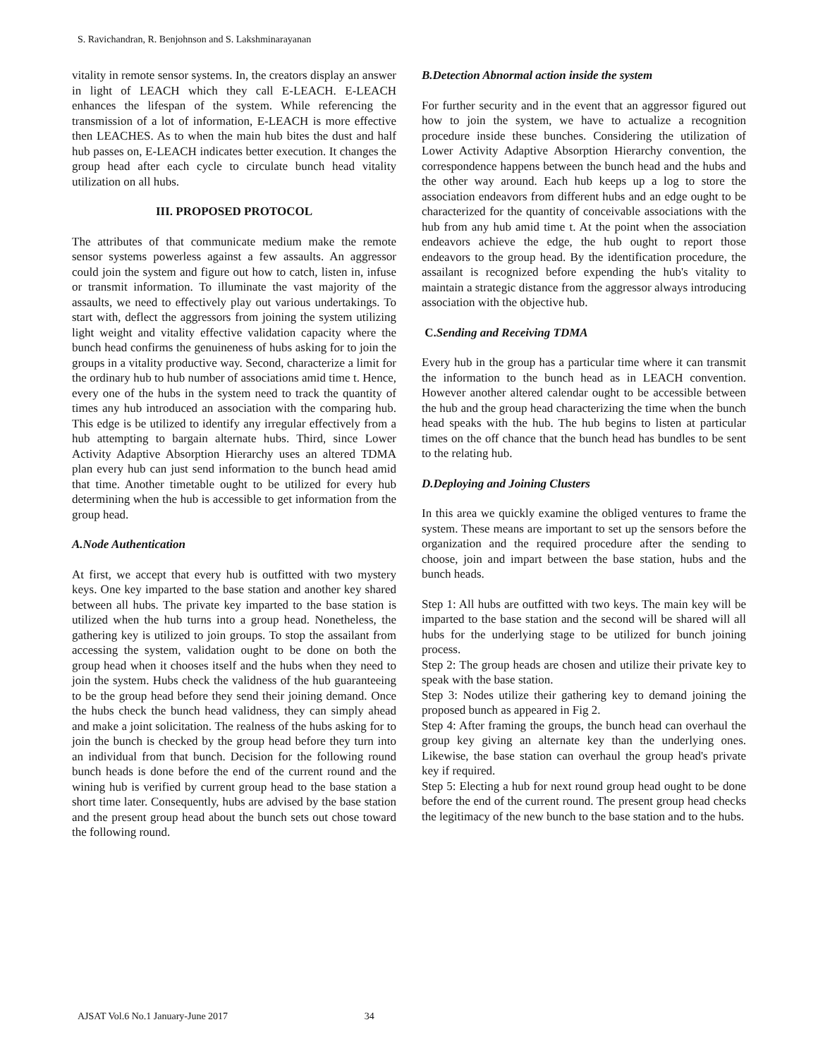S. Ravichandran, R. Benjohnson and S. Lakshminarayanan
vitality in remote sensor systems. In, the creators display an answer in light of LEACH which they call E-LEACH. E-LEACH enhances the lifespan of the system. While referencing the transmission of a lot of information, E-LEACH is more effective then LEACHES. As to when the main hub bites the dust and half hub passes on, E-LEACH indicates better execution. It changes the group head after each cycle to circulate bunch head vitality utilization on all hubs.
III. PROPOSED PROTOCOL
The attributes of that communicate medium make the remote sensor systems powerless against a few assaults. An aggressor could join the system and figure out how to catch, listen in, infuse or transmit information. To illuminate the vast majority of the assaults, we need to effectively play out various undertakings. To start with, deflect the aggressors from joining the system utilizing light weight and vitality effective validation capacity where the bunch head confirms the genuineness of hubs asking for to join the groups in a vitality productive way. Second, characterize a limit for the ordinary hub to hub number of associations amid time t. Hence, every one of the hubs in the system need to track the quantity of times any hub introduced an association with the comparing hub. This edge is be utilized to identify any irregular effectively from a hub attempting to bargain alternate hubs. Third, since Lower Activity Adaptive Absorption Hierarchy uses an altered TDMA plan every hub can just send information to the bunch head amid that time. Another timetable ought to be utilized for every hub determining when the hub is accessible to get information from the group head.
A.Node Authentication
At first, we accept that every hub is outfitted with two mystery keys. One key imparted to the base station and another key shared between all hubs. The private key imparted to the base station is utilized when the hub turns into a group head. Nonetheless, the gathering key is utilized to join groups. To stop the assailant from accessing the system, validation ought to be done on both the group head when it chooses itself and the hubs when they need to join the system. Hubs check the validness of the hub guaranteeing to be the group head before they send their joining demand. Once the hubs check the bunch head validness, they can simply ahead and make a joint solicitation. The realness of the hubs asking for to join the bunch is checked by the group head before they turn into an individual from that bunch. Decision for the following round bunch heads is done before the end of the current round and the wining hub is verified by current group head to the base station a short time later. Consequently, hubs are advised by the base station and the present group head about the bunch sets out chose toward the following round.
B.Detection Abnormal action inside the system
For further security and in the event that an aggressor figured out how to join the system, we have to actualize a recognition procedure inside these bunches. Considering the utilization of Lower Activity Adaptive Absorption Hierarchy convention, the correspondence happens between the bunch head and the hubs and the other way around. Each hub keeps up a log to store the association endeavors from different hubs and an edge ought to be characterized for the quantity of conceivable associations with the hub from any hub amid time t. At the point when the association endeavors achieve the edge, the hub ought to report those endeavors to the group head. By the identification procedure, the assailant is recognized before expending the hub's vitality to maintain a strategic distance from the aggressor always introducing association with the objective hub.
C. Sending and Receiving TDMA
Every hub in the group has a particular time where it can transmit the information to the bunch head as in LEACH convention. However another altered calendar ought to be accessible between the hub and the group head characterizing the time when the bunch head speaks with the hub. The hub begins to listen at particular times on the off chance that the bunch head has bundles to be sent to the relating hub.
D.Deploying and Joining Clusters
In this area we quickly examine the obliged ventures to frame the system. These means are important to set up the sensors before the organization and the required procedure after the sending to choose, join and impart between the base station, hubs and the bunch heads.
Step 1: All hubs are outfitted with two keys. The main key will be imparted to the base station and the second will be shared will all hubs for the underlying stage to be utilized for bunch joining process.
Step 2: The group heads are chosen and utilize their private key to speak with the base station.
Step 3: Nodes utilize their gathering key to demand joining the proposed bunch as appeared in Fig 2.
Step 4: After framing the groups, the bunch head can overhaul the group key giving an alternate key than the underlying ones. Likewise, the base station can overhaul the group head's private key if required.
Step 5: Electing a hub for next round group head ought to be done before the end of the current round. The present group head checks the legitimacy of the new bunch to the base station and to the hubs.
AJSAT Vol.6 No.1 January-June 2017 34